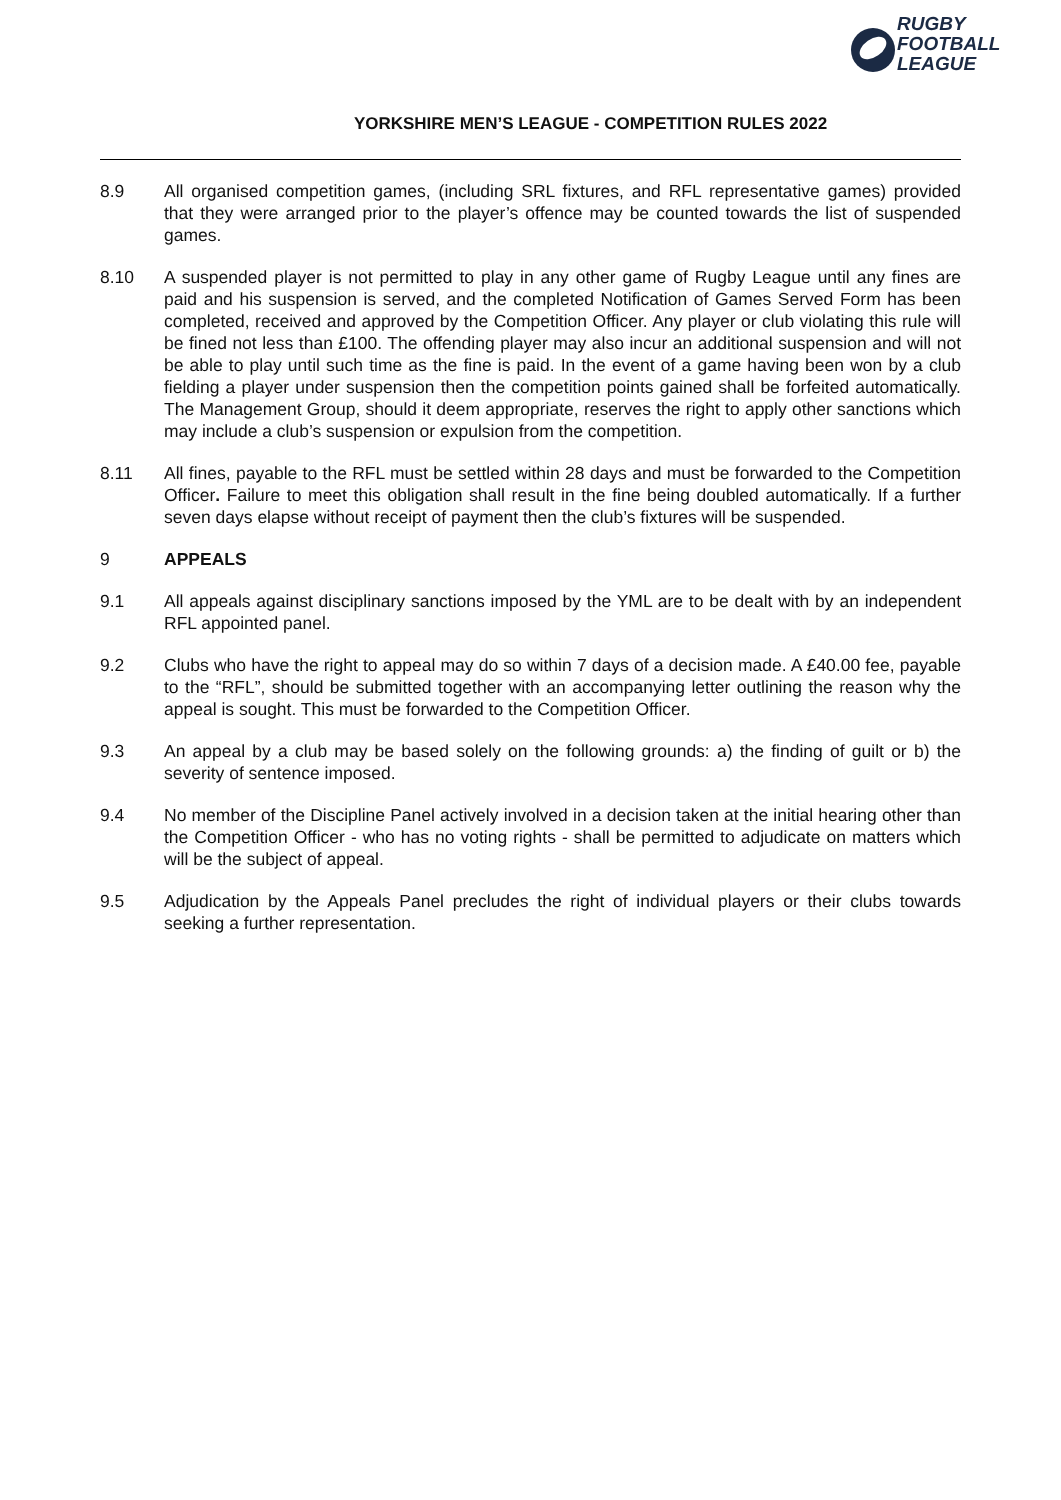RUGBY
FOOTBALL
LEAGUE
YORKSHIRE MEN’S LEAGUE - COMPETITION RULES 2022
8.9 All organised competition games, (including SRL fixtures, and RFL representative games) provided that they were arranged prior to the player’s offence may be counted towards the list of suspended games.
8.10 A suspended player is not permitted to play in any other game of Rugby League until any fines are paid and his suspension is served, and the completed Notification of Games Served Form has been completed, received and approved by the Competition Officer. Any player or club violating this rule will be fined not less than £100. The offending player may also incur an additional suspension and will not be able to play until such time as the fine is paid. In the event of a game having been won by a club fielding a player under suspension then the competition points gained shall be forfeited automatically. The Management Group, should it deem appropriate, reserves the right to apply other sanctions which may include a club’s suspension or expulsion from the competition.
8.11 All fines, payable to the RFL must be settled within 28 days and must be forwarded to the Competition Officer. Failure to meet this obligation shall result in the fine being doubled automatically. If a further seven days elapse without receipt of payment then the club’s fixtures will be suspended.
9 APPEALS
9.1 All appeals against disciplinary sanctions imposed by the YML are to be dealt with by an independent RFL appointed panel.
9.2 Clubs who have the right to appeal may do so within 7 days of a decision made. A £40.00 fee, payable to the “RFL”, should be submitted together with an accompanying letter outlining the reason why the appeal is sought. This must be forwarded to the Competition Officer.
9.3 An appeal by a club may be based solely on the following grounds: a) the finding of guilt or b) the severity of sentence imposed.
9.4 No member of the Discipline Panel actively involved in a decision taken at the initial hearing other than the Competition Officer - who has no voting rights - shall be permitted to adjudicate on matters which will be the subject of appeal.
9.5 Adjudication by the Appeals Panel precludes the right of individual players or their clubs towards seeking a further representation.